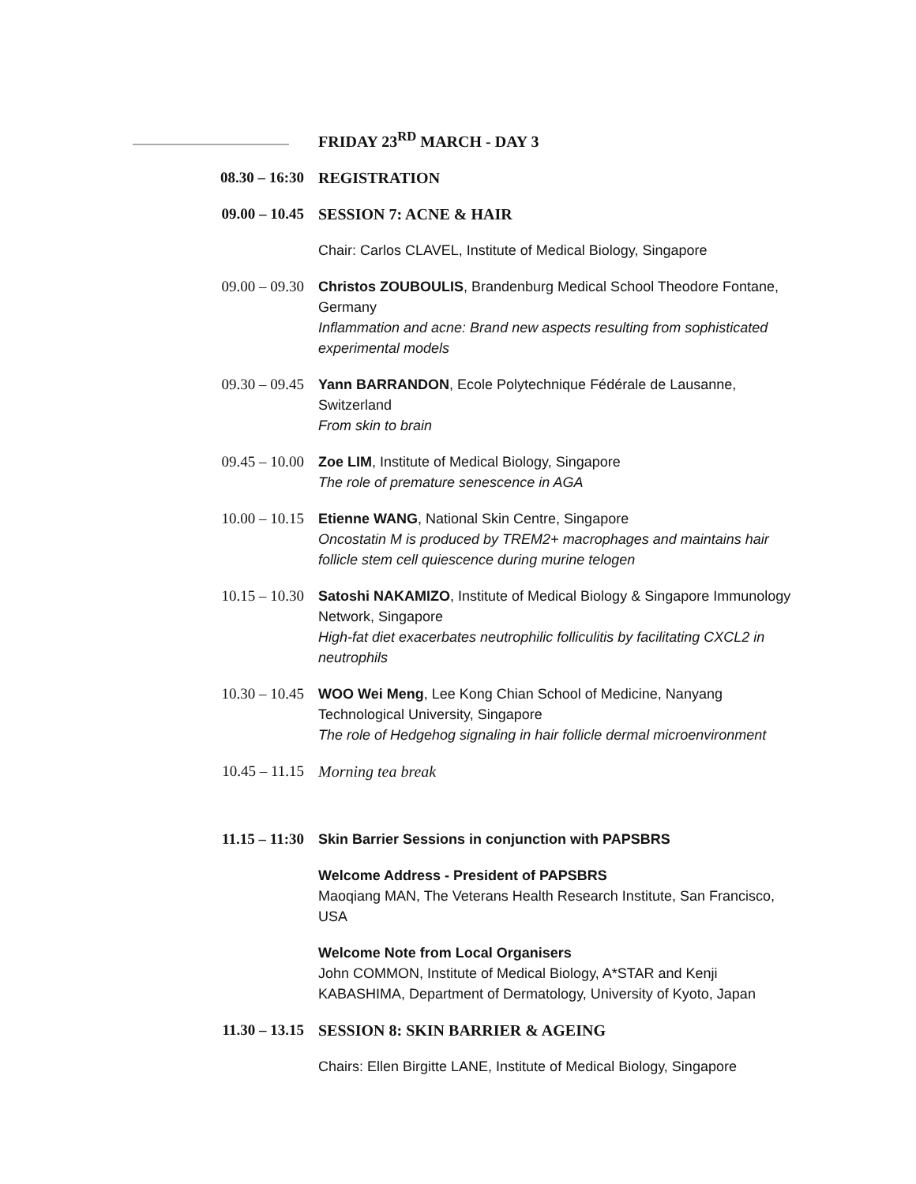| | FRIDAY 23<sup>RD</sup> MARCH - DAY 3 |
| 08.30 – 16:30 | REGISTRATION |
| 09.00 – 10.45 | SESSION 7: ACNE & HAIR |
| | Chair: Carlos CLAVEL, Institute of Medical Biology, Singapore |
| 09.00 – 09.30 | Christos ZOUBOULIS , Brandenburg Medical School Theodore Fontane, Germany Inflammation and acne: Brand new aspects resulting from sophisticated experimental models |
| 09.30 – 09.45 | Yann BARRANDON , Ecole Polytechnique Fédérale de Lausanne, Switzerland From skin to brain |
| 09.45 – 10.00 | Zoe LIM , Institute of Medical Biology, Singapore The role of premature senescence in AGA |
| 10.00 – 10.15 | Etienne WANG , National Skin Centre, Singapore Oncostatin M is produced by TREM2+ macrophages and maintains hair follicle stem cell quiescence during murine telogen |
| 10.15 – 10.30 | Satoshi NAKAMIZO , Institute of Medical Biology & Singapore Immunology Network, Singapore High-fat diet exacerbates neutrophilic folliculitis by facilitating CXCL2 in neutrophils |
| 10.30 – 10.45 | WOO Wei Meng , Lee Kong Chian School of Medicine, Nanyang Technological University, Singapore The role of Hedgehog signaling in hair follicle dermal microenvironment |
| 10.45 – 11.15 | Morning tea break |
| 11.15 – 11:30 | Skin Barrier Sessions in conjunction with PAPSBRS |
| | Welcome Address - President of PAPSBRS Maoqiang MAN, The Veterans Health Research Institute, San Francisco, USA |
| | Welcome Note from Local Organisers John COMMON, Institute of Medical Biology, A*STAR and Kenji KABASHIMA, Department of Dermatology, University of Kyoto, Japan |
| 11.30 – 13.15 | SESSION 8: SKIN BARRIER & AGEING |
| | Chairs: Ellen Birgitte LANE, Institute of Medical Biology, Singapore |